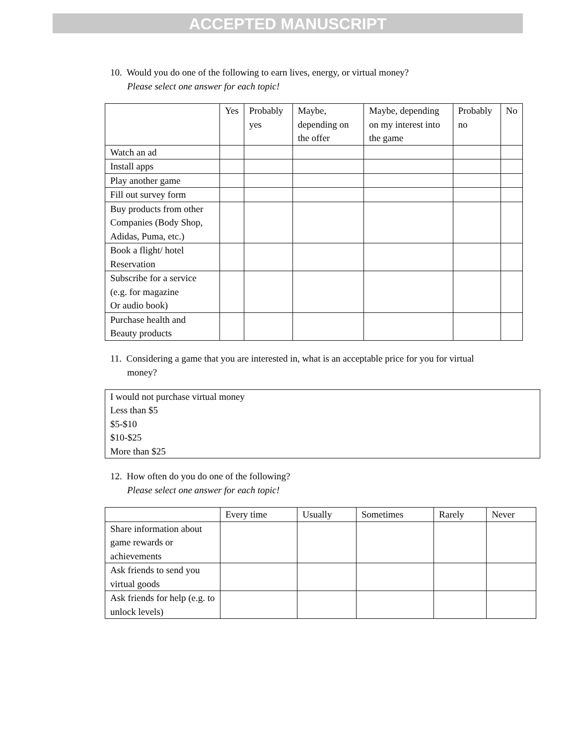ACCEPTED MANUSCRIPT
10. Would you do one of the following to earn lives, energy, or virtual money?
Please select one answer for each topic!
| | Yes | Probably yes | Maybe, depending on the offer | Maybe, depending on my interest into the game | Probably no | No |
| Watch an ad | | | | | | |
| Install apps | | | | | | |
| Play another game | | | | | | |
| Fill out survey form | | | | | | |
| Buy products from other Companies (Body Shop, Adidas, Puma, etc.) | | | | | | |
| Book a flight/ hotel Reservation | | | | | | |
| Subscribe for a service (e.g. for magazine Or audio book) | | | | | | |
| Purchase health and Beauty products | | | | | | |
11. Considering a game that you are interested in, what is an acceptable price for you for virtual
money?
| I would not purchase virtual money Less than $5 $5-$10 $10-$25 More than $25 |
12. How often do you do one of the following?
Please select one answer for each topic!
| | Every time | Usually | Sometimes | Rarely | Never |
| Share information about game rewards or achievements | | | | | |
| Ask friends to send you virtual goods | | | | | |
| Ask friends for help (e.g. to unlock levels) | | | | | |